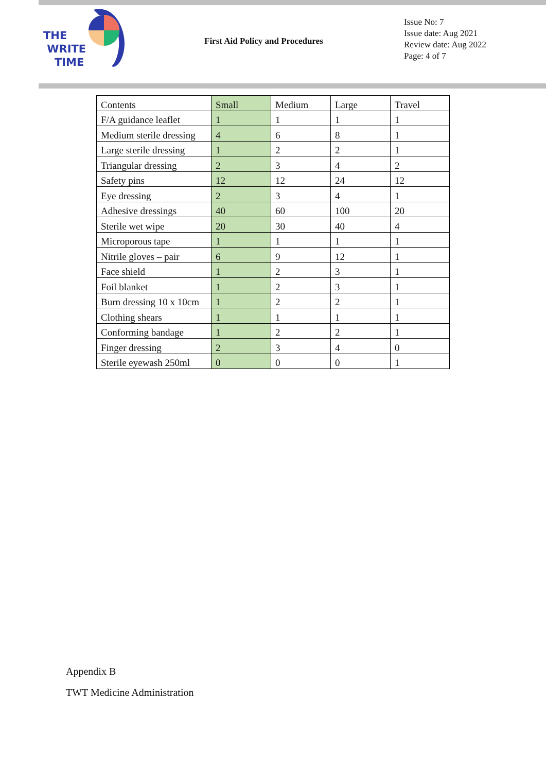THE
WRITE
TIME
First Aid Policy and Procedures
Issue No: 7
Issue date: Aug 2021
Review date: Aug 2022
Page: 4 of 7
| Contents | Small | Medium | Large | Travel |
| F/A guidance leaflet | 1 | 1 | 1 | 1 |
| Medium sterile dressing | 4 | 6 | 8 | 1 |
| Large sterile dressing | 1 | 2 | 2 | 1 |
| Triangular dressing | 2 | 3 | 4 | 2 |
| Safety pins | 12 | 12 | 24 | 12 |
| Eye dressing | 2 | 3 | 4 | 1 |
| Adhesive dressings | 40 | 60 | 100 | 20 |
| Sterile wet wipe | 20 | 30 | 40 | 4 |
| Microporous tape | 1 | 1 | 1 | 1 |
| Nitrile gloves – pair | 6 | 9 | 12 | 1 |
| Face shield | 1 | 2 | 3 | 1 |
| Foil blanket | 1 | 2 | 3 | 1 |
| Burn dressing 10 x 10cm | 1 | 2 | 2 | 1 |
| Clothing shears | 1 | 1 | 1 | 1 |
| Conforming bandage | 1 | 2 | 2 | 1 |
| Finger dressing | 2 | 3 | 4 | 0 |
| Sterile eyewash 250ml | 0 | 0 | 0 | 1 |
Appendix B
TWT Medicine Administration